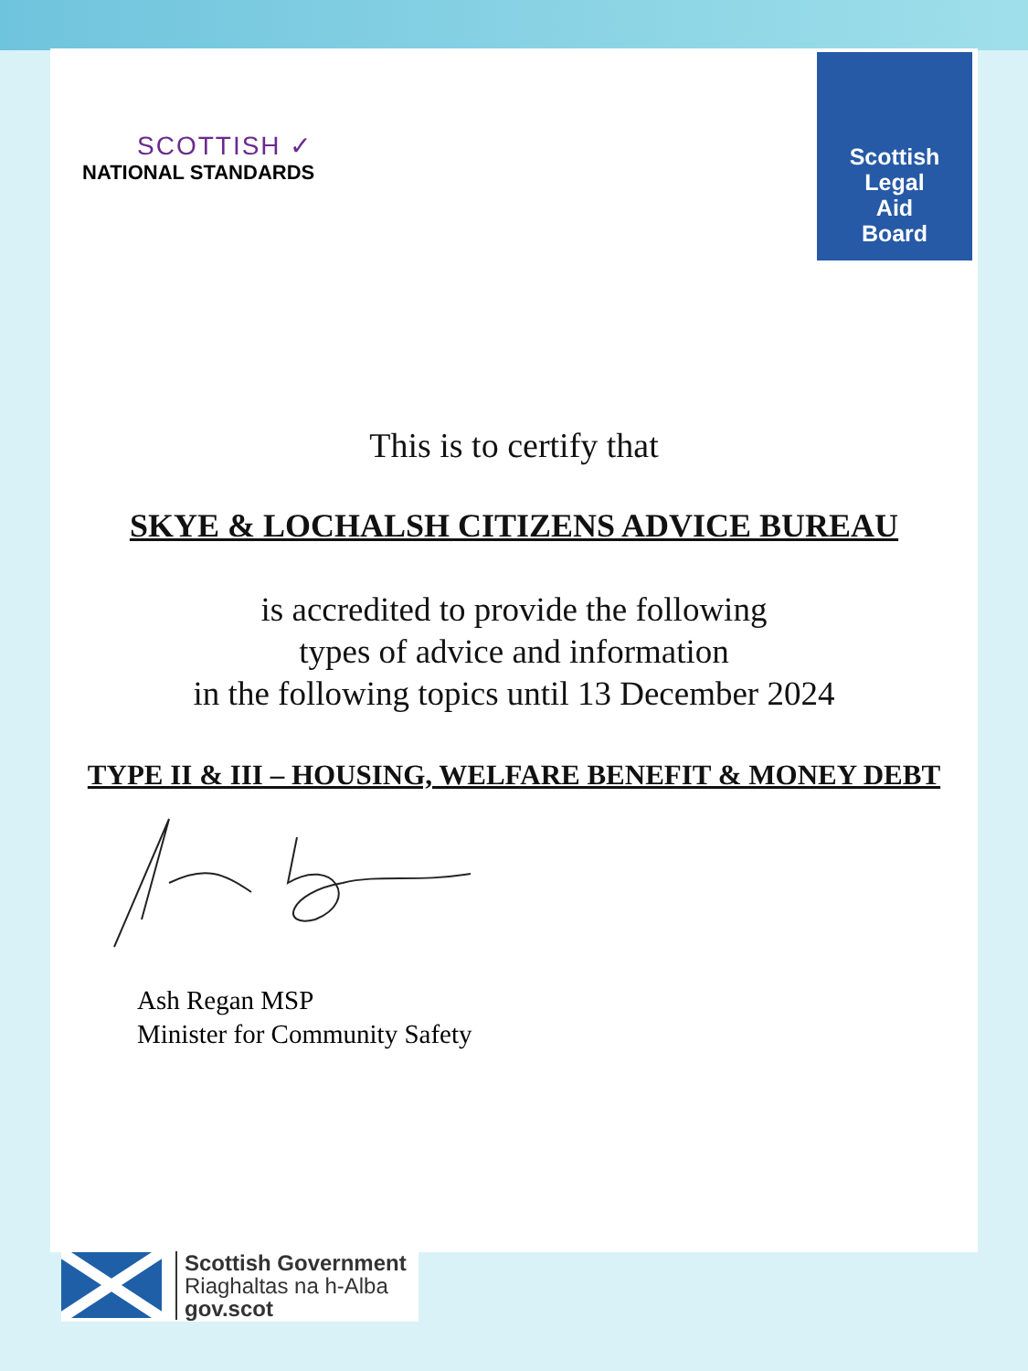SCOTTISH ✓
NATIONAL STANDARDS
Scottish
Legal
Aid
Board
This is to certify that
SKYE & LOCHALSH CITIZENS ADVICE BUREAU
is accredited to provide the following
types of advice and information
in the following topics until 13 December 2024
TYPE II & III – HOUSING, WELFARE BENEFIT & MONEY DEBT
Ash Regan MSP
Minister for Community Safety
Scottish Government
Riaghaltas na h-Alba
gov.scot